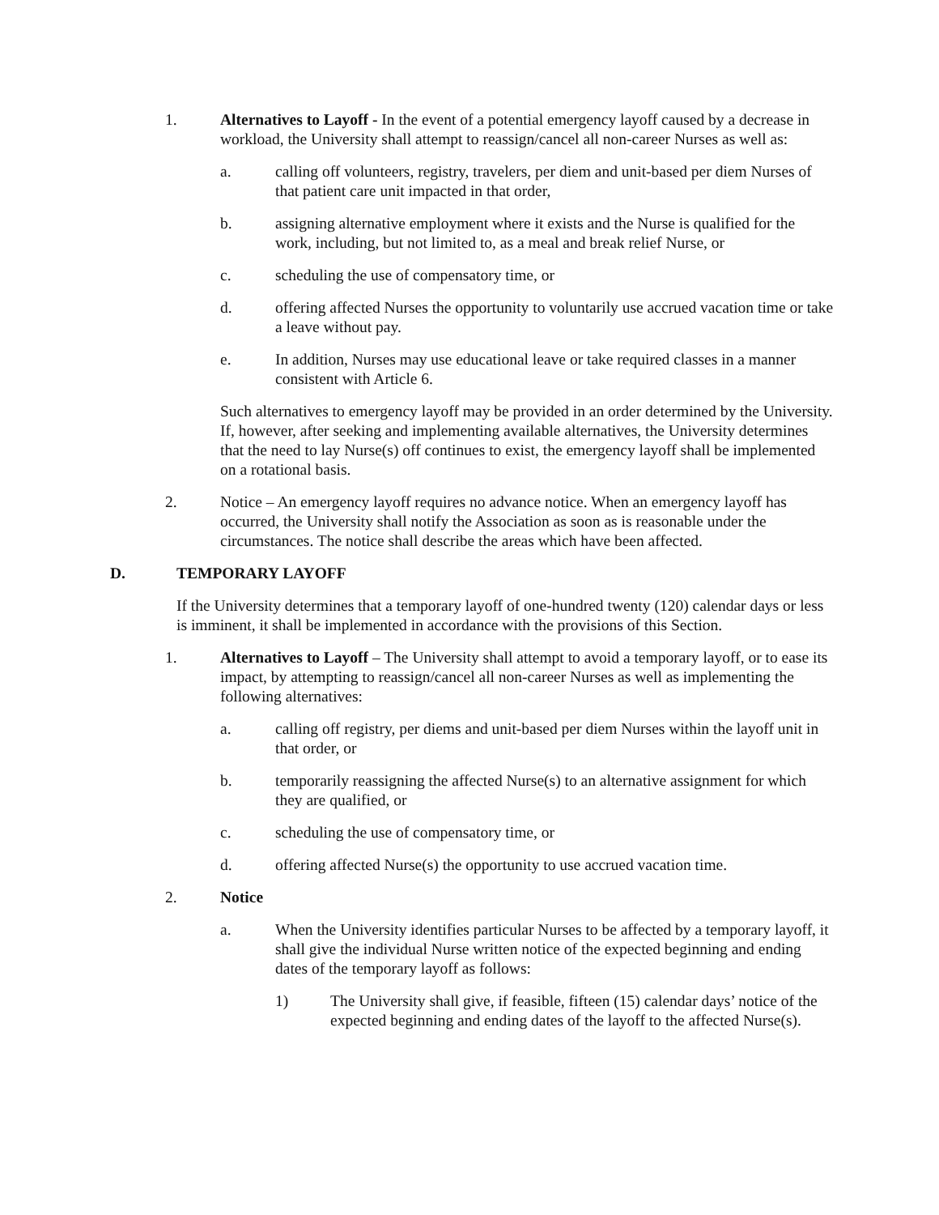1. Alternatives to Layoff - In the event of a potential emergency layoff caused by a decrease in workload, the University shall attempt to reassign/cancel all non-career Nurses as well as:
a. calling off volunteers, registry, travelers, per diem and unit-based per diem Nurses of that patient care unit impacted in that order,
b. assigning alternative employment where it exists and the Nurse is qualified for the work, including, but not limited to, as a meal and break relief Nurse, or
c. scheduling the use of compensatory time, or
d. offering affected Nurses the opportunity to voluntarily use accrued vacation time or take a leave without pay.
e. In addition, Nurses may use educational leave or take required classes in a manner consistent with Article 6.
Such alternatives to emergency layoff may be provided in an order determined by the University. If, however, after seeking and implementing available alternatives, the University determines that the need to lay Nurse(s) off continues to exist, the emergency layoff shall be implemented on a rotational basis.
2. Notice – An emergency layoff requires no advance notice. When an emergency layoff has occurred, the University shall notify the Association as soon as is reasonable under the circumstances. The notice shall describe the areas which have been affected.
D. TEMPORARY LAYOFF
If the University determines that a temporary layoff of one-hundred twenty (120) calendar days or less is imminent, it shall be implemented in accordance with the provisions of this Section.
1. Alternatives to Layoff – The University shall attempt to avoid a temporary layoff, or to ease its impact, by attempting to reassign/cancel all non-career Nurses as well as implementing the following alternatives:
a. calling off registry, per diems and unit-based per diem Nurses within the layoff unit in that order, or
b. temporarily reassigning the affected Nurse(s) to an alternative assignment for which they are qualified, or
c. scheduling the use of compensatory time, or
d. offering affected Nurse(s) the opportunity to use accrued vacation time.
2. Notice
a. When the University identifies particular Nurses to be affected by a temporary layoff, it shall give the individual Nurse written notice of the expected beginning and ending dates of the temporary layoff as follows:
1) The University shall give, if feasible, fifteen (15) calendar days’ notice of the expected beginning and ending dates of the layoff to the affected Nurse(s).